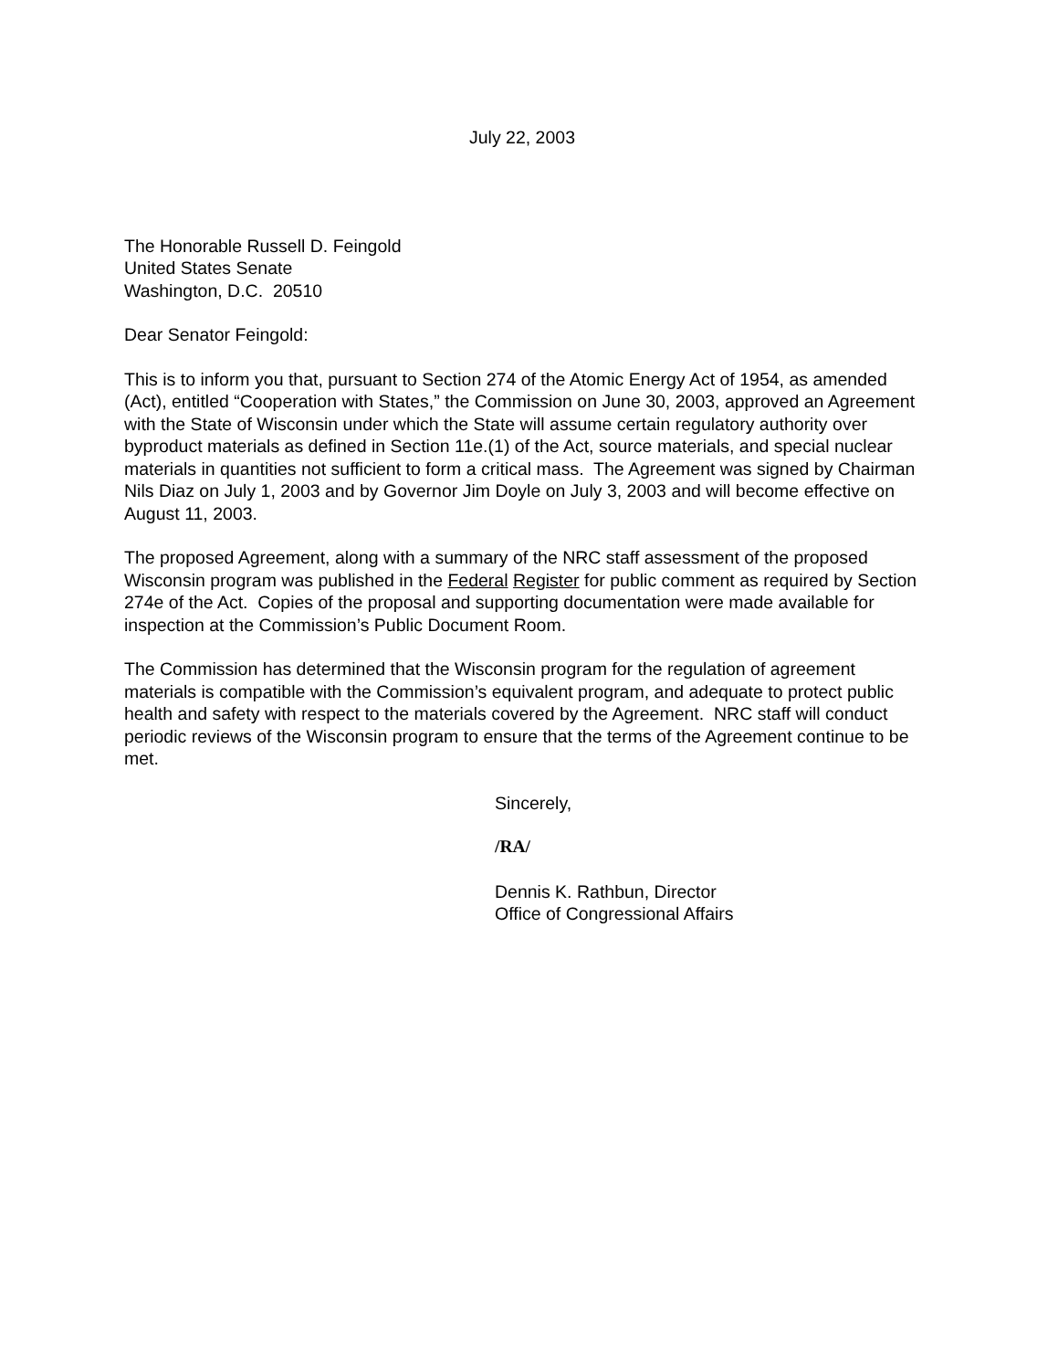July 22, 2003
The Honorable Russell D. Feingold
United States Senate
Washington, D.C. 20510
Dear Senator Feingold:
This is to inform you that, pursuant to Section 274 of the Atomic Energy Act of 1954, as amended (Act), entitled “Cooperation with States,” the Commission on June 30, 2003, approved an Agreement with the State of Wisconsin under which the State will assume certain regulatory authority over byproduct materials as defined in Section 11e.(1) of the Act, source materials, and special nuclear materials in quantities not sufficient to form a critical mass. The Agreement was signed by Chairman Nils Diaz on July 1, 2003 and by Governor Jim Doyle on July 3, 2003 and will become effective on August 11, 2003.
The proposed Agreement, along with a summary of the NRC staff assessment of the proposed Wisconsin program was published in the Federal Register for public comment as required by Section 274e of the Act. Copies of the proposal and supporting documentation were made available for inspection at the Commission’s Public Document Room.
The Commission has determined that the Wisconsin program for the regulation of agreement materials is compatible with the Commission’s equivalent program, and adequate to protect public health and safety with respect to the materials covered by the Agreement. NRC staff will conduct periodic reviews of the Wisconsin program to ensure that the terms of the Agreement continue to be met.
Sincerely,
/RA/
Dennis K. Rathbun, Director
Office of Congressional Affairs